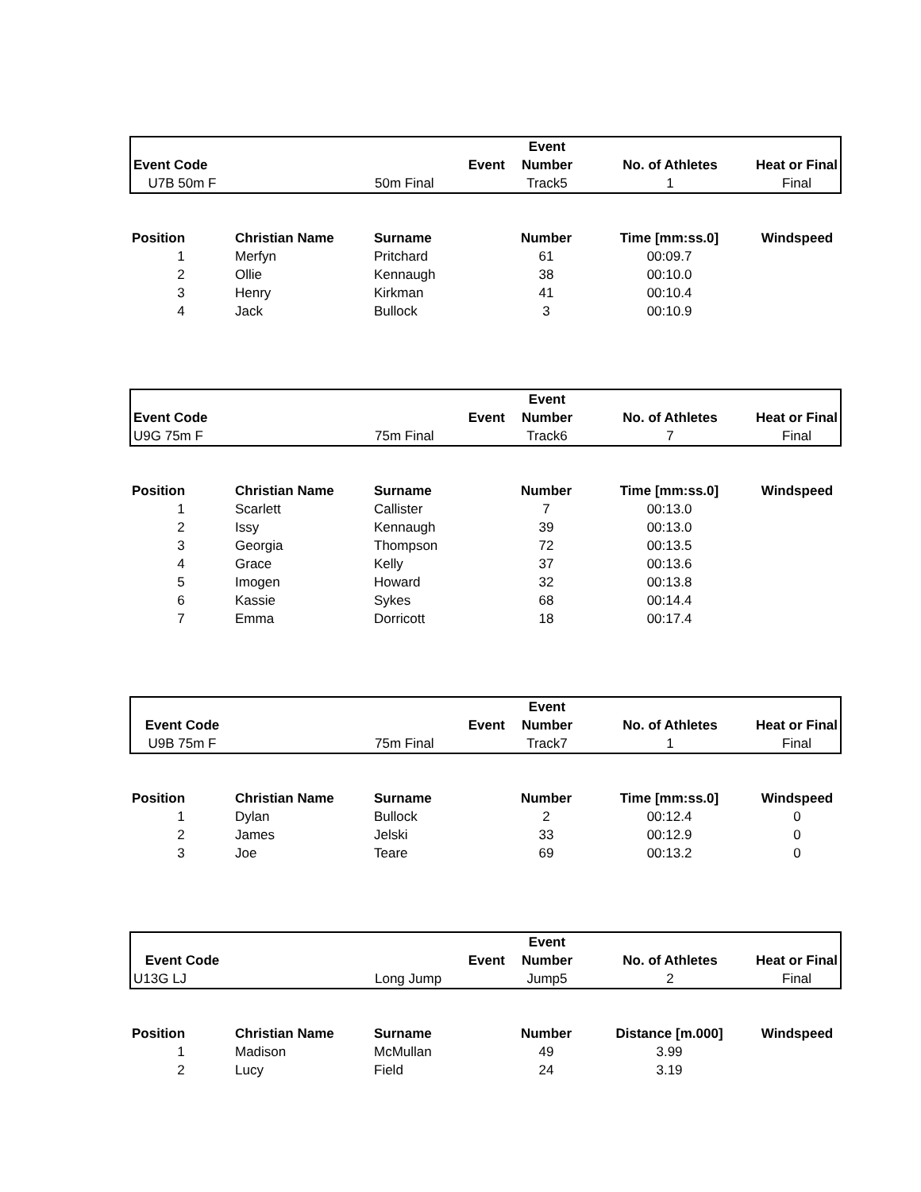| | | | Event | | |
| --- | --- | --- | --- | --- | --- |
| Event Code | | Event | Number | No. of Athletes | Heat or Final |
| U7B 50m F | | 50m Final | Track5 | 1 | Final |
| Position | Christian Name | Surname | Number | Time [mm:ss.0] | Windspeed |
| --- | --- | --- | --- | --- | --- |
| 1 | Merfyn | Pritchard | 61 | 00:09.7 | |
| 2 | Ollie | Kennaugh | 38 | 00:10.0 | |
| 3 | Henry | Kirkman | 41 | 00:10.4 | |
| 4 | Jack | Bullock | 3 | 00:10.9 | |
| | | | Event | | |
| --- | --- | --- | --- | --- | --- |
| Event Code | | Event | Number | No. of Athletes | Heat or Final |
| U9G 75m F | | 75m Final | Track6 | 7 | Final |
| Position | Christian Name | Surname | Number | Time [mm:ss.0] | Windspeed |
| --- | --- | --- | --- | --- | --- |
| 1 | Scarlett | Callister | 7 | 00:13.0 | |
| 2 | Issy | Kennaugh | 39 | 00:13.0 | |
| 3 | Georgia | Thompson | 72 | 00:13.5 | |
| 4 | Grace | Kelly | 37 | 00:13.6 | |
| 5 | Imogen | Howard | 32 | 00:13.8 | |
| 6 | Kassie | Sykes | 68 | 00:14.4 | |
| 7 | Emma | Dorricott | 18 | 00:17.4 | |
| | | | Event | | |
| --- | --- | --- | --- | --- | --- |
| Event Code | | Event | Number | No. of Athletes | Heat or Final |
| U9B 75m F | | 75m Final | Track7 | 1 | Final |
| Position | Christian Name | Surname | Number | Time [mm:ss.0] | Windspeed |
| --- | --- | --- | --- | --- | --- |
| 1 | Dylan | Bullock | 2 | 00:12.4 | 0 |
| 2 | James | Jelski | 33 | 00:12.9 | 0 |
| 3 | Joe | Teare | 69 | 00:13.2 | 0 |
| | | | Event | | |
| --- | --- | --- | --- | --- | --- |
| Event Code | | Event | Number | No. of Athletes | Heat or Final |
| U13G LJ | | Long Jump | Jump5 | 2 | Final |
| Position | Christian Name | Surname | Number | Distance [m.000] | Windspeed |
| --- | --- | --- | --- | --- | --- |
| 1 | Madison | McMullan | 49 | 3.99 | |
| 2 | Lucy | Field | 24 | 3.19 | |